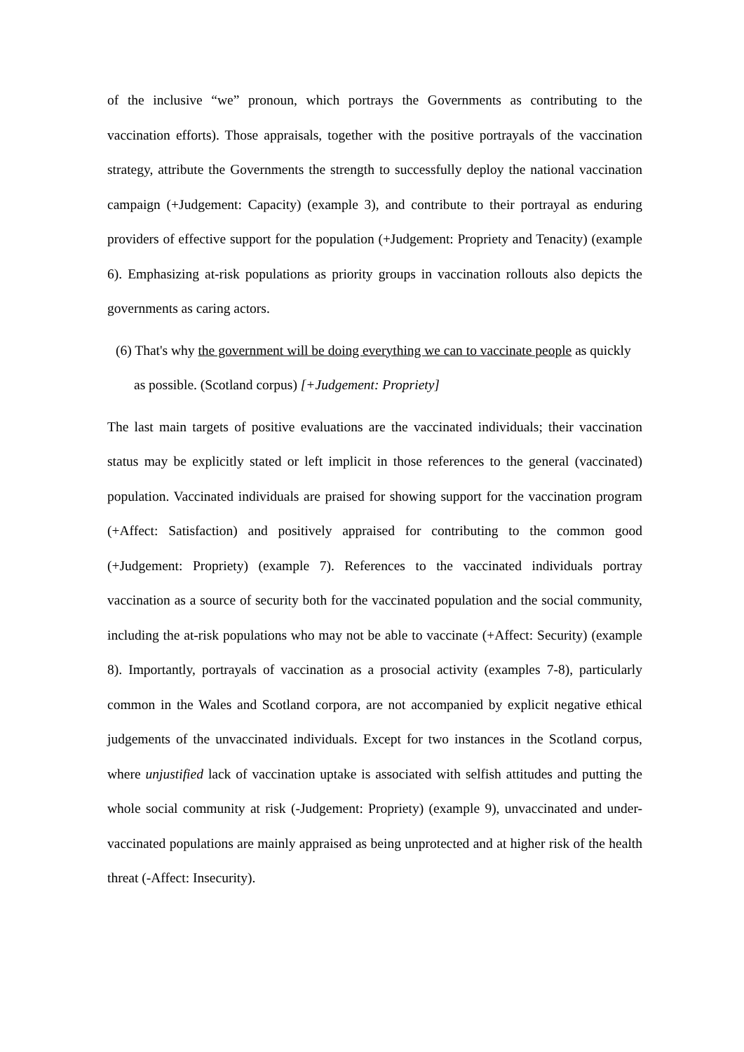of the inclusive “we” pronoun, which portrays the Governments as contributing to the vaccination efforts). Those appraisals, together with the positive portrayals of the vaccination strategy, attribute the Governments the strength to successfully deploy the national vaccination campaign (+Judgement: Capacity) (example 3), and contribute to their portrayal as enduring providers of effective support for the population (+Judgement: Propriety and Tenacity) (example 6). Emphasizing at-risk populations as priority groups in vaccination rollouts also depicts the governments as caring actors.
(6) That's why the government will be doing everything we can to vaccinate people as quickly as possible. (Scotland corpus) [+Judgement: Propriety]
The last main targets of positive evaluations are the vaccinated individuals; their vaccination status may be explicitly stated or left implicit in those references to the general (vaccinated) population. Vaccinated individuals are praised for showing support for the vaccination program (+Affect: Satisfaction) and positively appraised for contributing to the common good (+Judgement: Propriety) (example 7). References to the vaccinated individuals portray vaccination as a source of security both for the vaccinated population and the social community, including the at-risk populations who may not be able to vaccinate (+Affect: Security) (example 8). Importantly, portrayals of vaccination as a prosocial activity (examples 7-8), particularly common in the Wales and Scotland corpora, are not accompanied by explicit negative ethical judgements of the unvaccinated individuals. Except for two instances in the Scotland corpus, where unjustified lack of vaccination uptake is associated with selfish attitudes and putting the whole social community at risk (-Judgement: Propriety) (example 9), unvaccinated and under-vaccinated populations are mainly appraised as being unprotected and at higher risk of the health threat (-Affect: Insecurity).